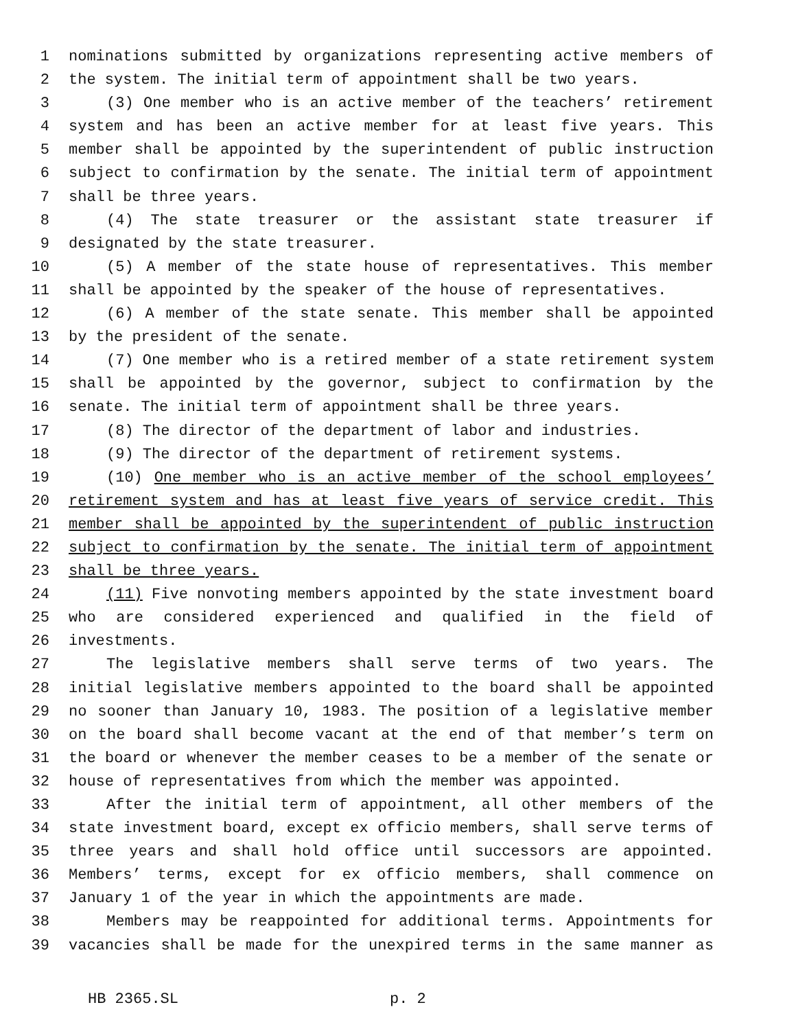1 nominations submitted by organizations representing active members of
2 the system. The initial term of appointment shall be two years.
3 (3) One member who is an active member of the teachers’ retirement
4 system and has been an active member for at least five years. This
5 member shall be appointed by the superintendent of public instruction
6 subject to confirmation by the senate. The initial term of appointment
7 shall be three years.
8 (4) The state treasurer or the assistant state treasurer if
9 designated by the state treasurer.
10 (5) A member of the state house of representatives. This member
11 shall be appointed by the speaker of the house of representatives.
12 (6) A member of the state senate. This member shall be appointed
13 by the president of the senate.
14 (7) One member who is a retired member of a state retirement system
15 shall be appointed by the governor, subject to confirmation by the
16 senate. The initial term of appointment shall be three years.
17 (8) The director of the department of labor and industries.
18 (9) The director of the department of retirement systems.
19 (10) One member who is an active member of the school employees’
20 retirement system and has at least five years of service credit. This
21 member shall be appointed by the superintendent of public instruction
22 subject to confirmation by the senate. The initial term of appointment
23 shall be three years.
24 (11) Five nonvoting members appointed by the state investment board
25 who are considered experienced and qualified in the field of
26 investments.
27 The legislative members shall serve terms of two years. The
28 initial legislative members appointed to the board shall be appointed
29 no sooner than January 10, 1983. The position of a legislative member
30 on the board shall become vacant at the end of that member’s term on
31 the board or whenever the member ceases to be a member of the senate or
32 house of representatives from which the member was appointed.
33 After the initial term of appointment, all other members of the
34 state investment board, except ex officio members, shall serve terms of
35 three years and shall hold office until successors are appointed.
36 Members’ terms, except for ex officio members, shall commence on
37 January 1 of the year in which the appointments are made.
38 Members may be reappointed for additional terms. Appointments for
39 vacancies shall be made for the unexpired terms in the same manner as
HB 2365.SL p. 2